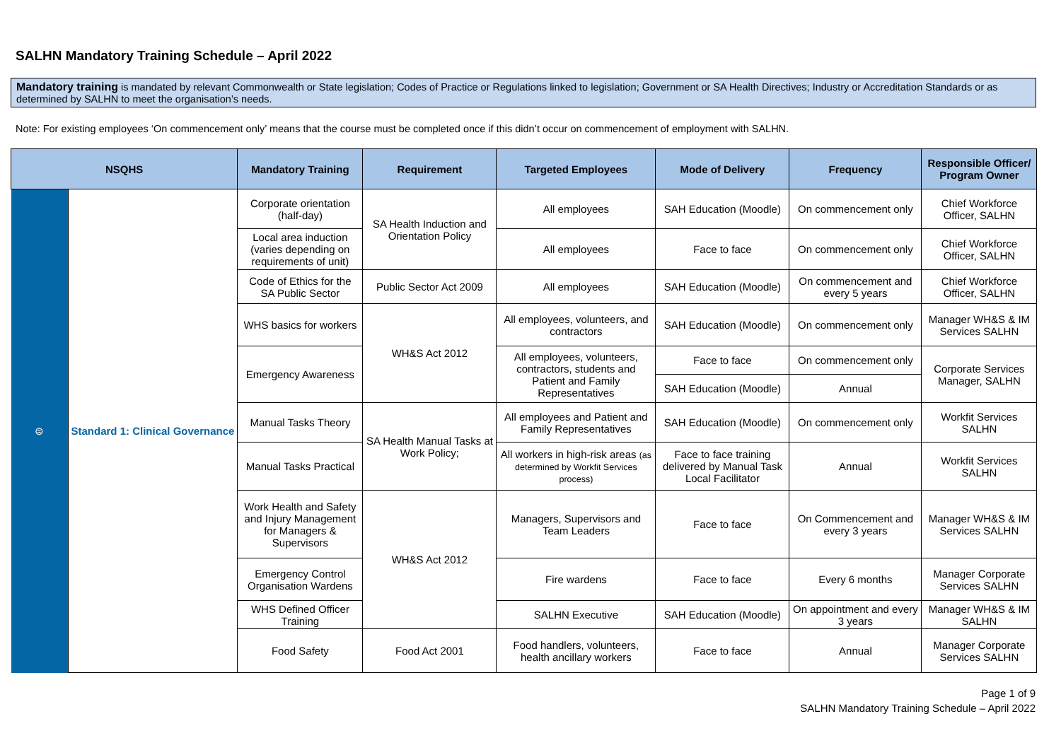SALHN Mandatory Training Schedule – April 2022
Mandatory training is mandated by relevant Commonwealth or State legislation; Codes of Practice or Regulations linked to legislation; Government or SA Health Directives; Industry or Accreditation Standards or as determined by SALHN to meet the organisation’s needs.
Note: For existing employees ‘On commencement only’ means that the course must be completed once if this didn’t occur on commencement of employment with SALHN.
| NSQHS | | Mandatory Training | Requirement | Targeted Employees | Mode of Delivery | Frequency | Responsible Officer/ Program Owner |
| --- | --- | --- | --- | --- | --- | --- | --- |
| ⊜ | Standard 1: Clinical Governance | Corporate orientation (half-day) | SA Health Induction and Orientation Policy | All employees | SAH Education (Moodle) | On commencement only | Chief Workforce Officer, SALHN |
| | | Local area induction (varies depending on requirements of unit) | | All employees | Face to face | On commencement only | Chief Workforce Officer, SALHN |
| | | Code of Ethics for the SA Public Sector | Public Sector Act 2009 | All employees | SAH Education (Moodle) | On commencement and every 5 years | Chief Workforce Officer, SALHN |
| | | WHS basics for workers | WH&S Act 2012 | All employees, volunteers, and contractors | SAH Education (Moodle) | On commencement only | Manager WH&S & IM Services SALHN |
| | | Emergency Awareness | | All employees, volunteers, contractors, students and Patient and Family Representatives | Face to face | On commencement only | Corporate Services Manager, SALHN |
| | | | | | SAH Education (Moodle) | Annual | |
| | | Manual Tasks Theory | SA Health Manual Tasks at Work Policy; | All employees and Patient and Family Representatives | SAH Education (Moodle) | On commencement only | Workfit Services SALHN |
| | | Manual Tasks Practical | | All workers in high-risk areas (as determined by Workfit Services process) | Face to face training delivered by Manual Task Local Facilitator | Annual | Workfit Services SALHN |
| | | Work Health and Safety and Injury Management for Managers & Supervisors | WH&S Act 2012 | Managers, Supervisors and Team Leaders | Face to face | On Commencement and every 3 years | Manager WH&S & IM Services SALHN |
| | | Emergency Control Organisation Wardens | | Fire wardens | Face to face | Every 6 months | Manager Corporate Services SALHN |
| | | WHS Defined Officer Training | | SALHN Executive | SAH Education (Moodle) | On appointment and every 3 years | Manager WH&S & IM SALHN |
| | | Food Safety | Food Act 2001 | Food handlers, volunteers, health ancillary workers | Face to face | Annual | Manager Corporate Services SALHN |
Page 1 of 9
SALHN Mandatory Training Schedule – April 2022